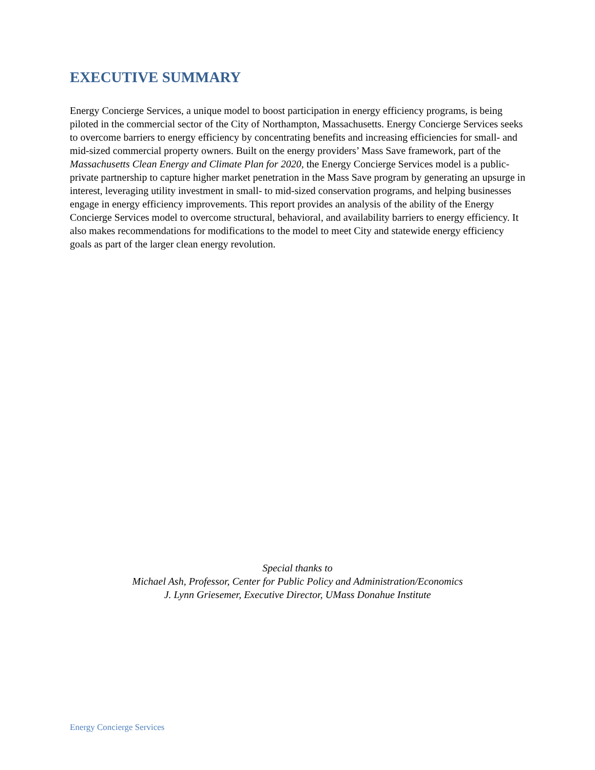EXECUTIVE SUMMARY
Energy Concierge Services, a unique model to boost participation in energy efficiency programs, is being piloted in the commercial sector of the City of Northampton, Massachusetts. Energy Concierge Services seeks to overcome barriers to energy efficiency by concentrating benefits and increasing efficiencies for small- and mid-sized commercial property owners. Built on the energy providers’ Mass Save framework, part of the Massachusetts Clean Energy and Climate Plan for 2020, the Energy Concierge Services model is a public-private partnership to capture higher market penetration in the Mass Save program by generating an upsurge in interest, leveraging utility investment in small- to mid-sized conservation programs, and helping businesses engage in energy efficiency improvements. This report provides an analysis of the ability of the Energy Concierge Services model to overcome structural, behavioral, and availability barriers to energy efficiency. It also makes recommendations for modifications to the model to meet City and statewide energy efficiency goals as part of the larger clean energy revolution.
Special thanks to
Michael Ash, Professor, Center for Public Policy and Administration/Economics
J. Lynn Griesemer, Executive Director, UMass Donahue Institute
Energy Concierge Services